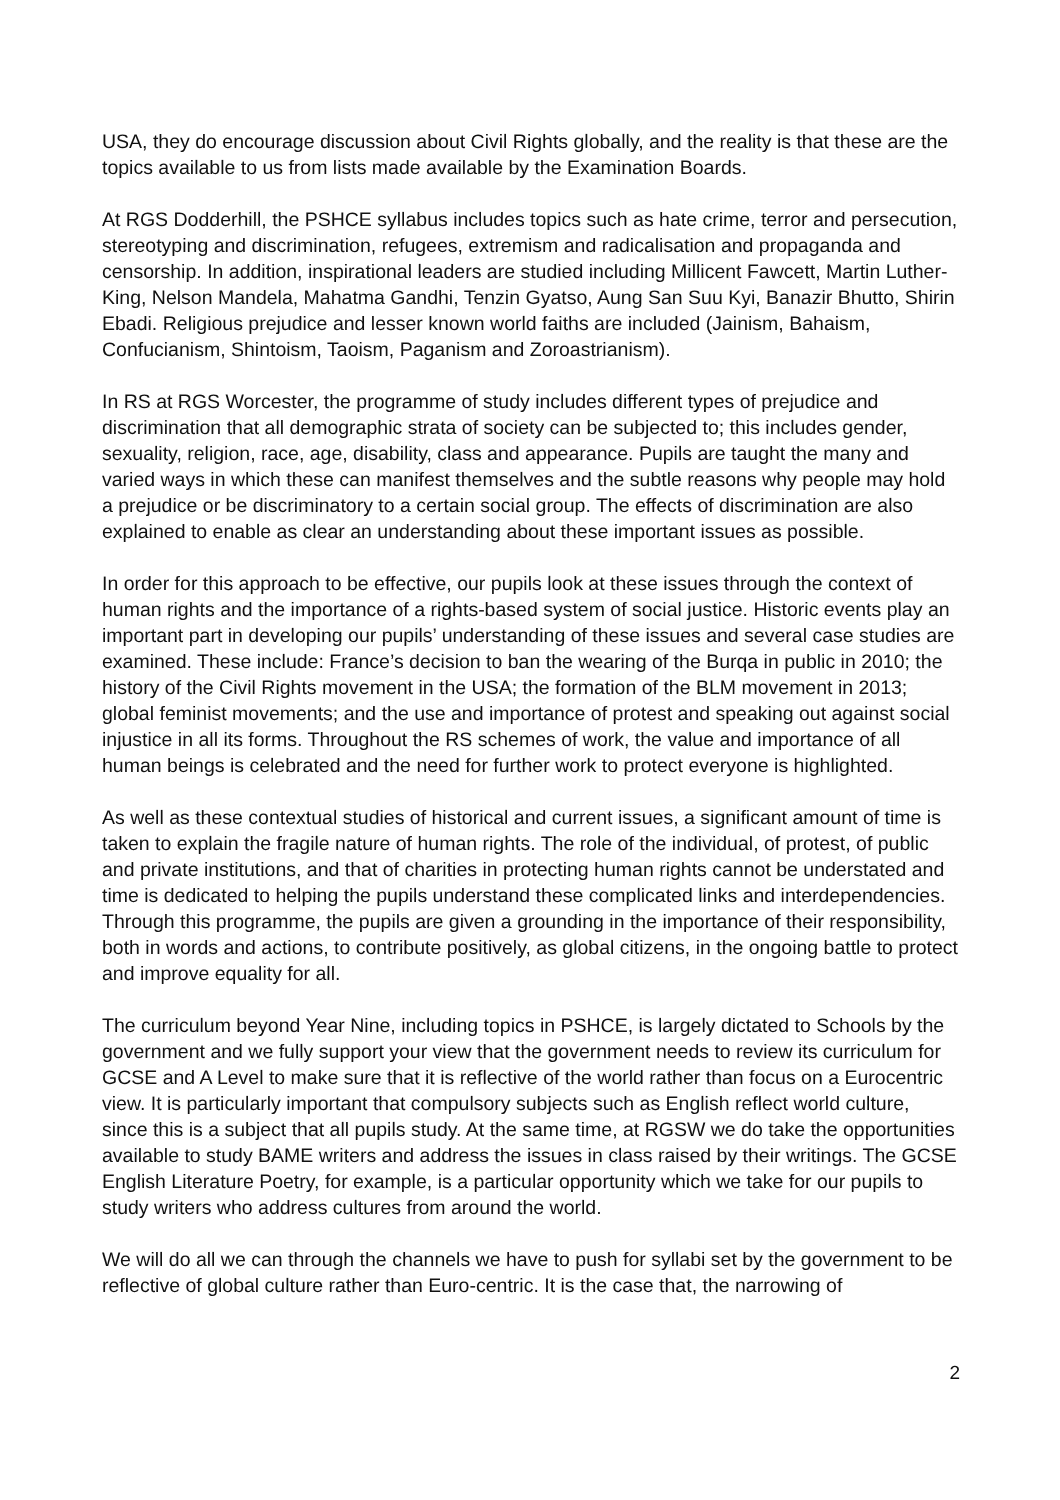USA, they do encourage discussion about Civil Rights globally, and the reality is that these are the topics available to us from lists made available by the Examination Boards.
At RGS Dodderhill, the PSHCE syllabus includes topics such as hate crime, terror and persecution, stereotyping and discrimination, refugees, extremism and radicalisation and propaganda and censorship. In addition, inspirational leaders are studied including Millicent Fawcett, Martin Luther-King, Nelson Mandela, Mahatma Gandhi, Tenzin Gyatso, Aung San Suu Kyi, Banazir Bhutto, Shirin Ebadi. Religious prejudice and lesser known world faiths are included (Jainism, Bahaism, Confucianism, Shintoism, Taoism, Paganism and Zoroastrianism).
In RS at RGS Worcester, the programme of study includes different types of prejudice and discrimination that all demographic strata of society can be subjected to; this includes gender, sexuality, religion, race, age, disability, class and appearance. Pupils are taught the many and varied ways in which these can manifest themselves and the subtle reasons why people may hold a prejudice or be discriminatory to a certain social group. The effects of discrimination are also explained to enable as clear an understanding about these important issues as possible.
In order for this approach to be effective, our pupils look at these issues through the context of human rights and the importance of a rights-based system of social justice. Historic events play an important part in developing our pupils’ understanding of these issues and several case studies are examined. These include: France’s decision to ban the wearing of the Burqa in public in 2010; the history of the Civil Rights movement in the USA; the formation of the BLM movement in 2013; global feminist movements; and the use and importance of protest and speaking out against social injustice in all its forms. Throughout the RS schemes of work, the value and importance of all human beings is celebrated and the need for further work to protect everyone is highlighted.
As well as these contextual studies of historical and current issues, a significant amount of time is taken to explain the fragile nature of human rights. The role of the individual, of protest, of public and private institutions, and that of charities in protecting human rights cannot be understated and time is dedicated to helping the pupils understand these complicated links and interdependencies. Through this programme, the pupils are given a grounding in the importance of their responsibility, both in words and actions, to contribute positively, as global citizens, in the ongoing battle to protect and improve equality for all.
The curriculum beyond Year Nine, including topics in PSHCE, is largely dictated to Schools by the government and we fully support your view that the government needs to review its curriculum for GCSE and A Level to make sure that it is reflective of the world rather than focus on a Eurocentric view. It is particularly important that compulsory subjects such as English reflect world culture, since this is a subject that all pupils study. At the same time, at RGSW we do take the opportunities available to study BAME writers and address the issues in class raised by their writings. The GCSE English Literature Poetry, for example, is a particular opportunity which we take for our pupils to study writers who address cultures from around the world.
We will do all we can through the channels we have to push for syllabi set by the government to be reflective of global culture rather than Euro-centric. It is the case that, the narrowing of
2